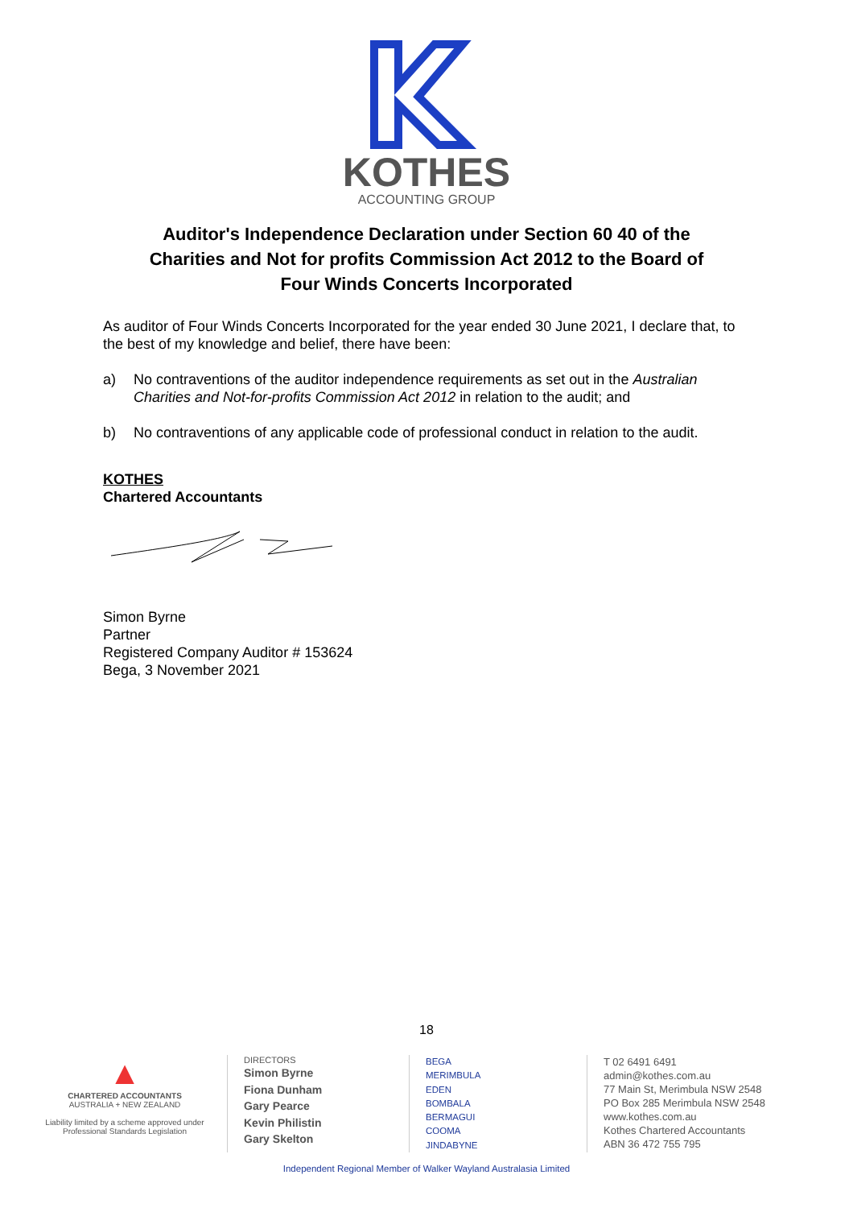KOTHES
ACCOUNTING GROUP
Auditor's Independence Declaration under Section 60 40 of the
Charities and Not for profits Commission Act 2012 to the Board of
Four Winds Concerts Incorporated
As auditor of Four Winds Concerts Incorporated for the year ended 30 June 2021, I declare that, to the best of my knowledge and belief, there have been:
a) No contraventions of the auditor independence requirements as set out in the Australian Charities and Not-for-profits Commission Act 2012 in relation to the audit; and
b) No contraventions of any applicable code of professional conduct in relation to the audit.
KOTHES
Chartered Accountants
Simon Byrne
Partner
Registered Company Auditor # 153624
Bega, 3 November 2021
18
▲
CHARTERED ACCOUNTANTS
AUSTRALIA + NEW ZEALAND
Liability limited by a scheme approved under Professional Standards Legislation
DIRECTORS
Simon Byrne
Fiona Dunham
Gary Pearce
Kevin Philistin
Gary Skelton
BEGA
MERIMBULA
EDEN
BOMBALA
BERMAGUI
COOMA
JINDABYNE
T 02 6491 6491
admin@kothes.com.au
77 Main St, Merimbula NSW 2548
PO Box 285 Merimbula NSW 2548
www.kothes.com.au
Kothes Chartered Accountants
ABN 36 472 755 795
Independent Regional Member of Walker Wayland Australasia Limited